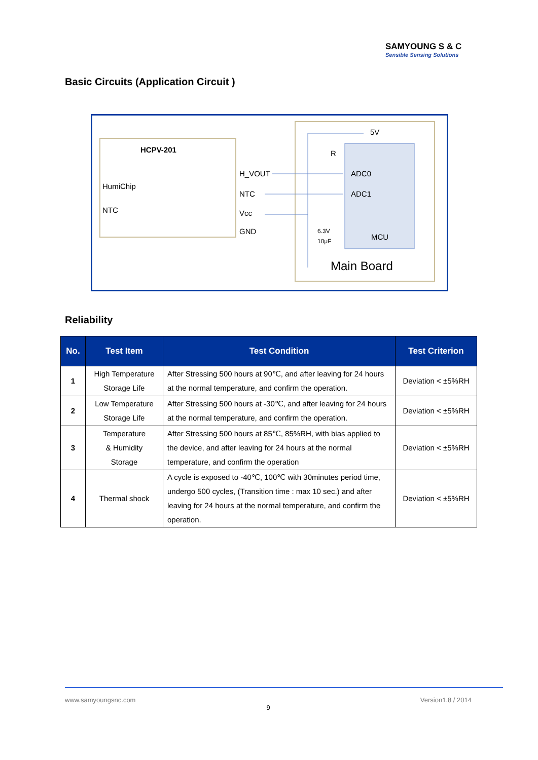SAMYOUNG S & C
Sensible Sensing Solutions
Basic Circuits (Application Circuit )
HCPV-201
HumiChip
NTC
H_VOUT
NTC
Vcc
GND
5V
R
ADC0
ADC1
MCU
6.3V
10μF
Main Board
Reliability
| No. | Test Item | Test Condition | Test Criterion |
| --- | --- | --- | --- |
| 1 | High Temperature Storage Life | After Stressing 500 hours at 90℃, and after leaving for 24 hours at the normal temperature, and confirm the operation. | Deviation < ±5%RH |
| 2 | Low Temperature Storage Life | After Stressing 500 hours at -30℃, and after leaving for 24 hours at the normal temperature, and confirm the operation. | Deviation < ±5%RH |
| 3 | Temperature & Humidity Storage | After Stressing 500 hours at 85℃, 85%RH, with bias applied to the device, and after leaving for 24 hours at the normal temperature, and confirm the operation | Deviation < ±5%RH |
| 4 | Thermal shock | A cycle is exposed to -40℃, 100℃ with 30minutes period time, undergo 500 cycles, (Transition time : max 10 sec.) and after leaving for 24 hours at the normal temperature, and confirm the operation. | Deviation < ±5%RH |
www.samyoungsnc.com Version1.8 / 2014
9